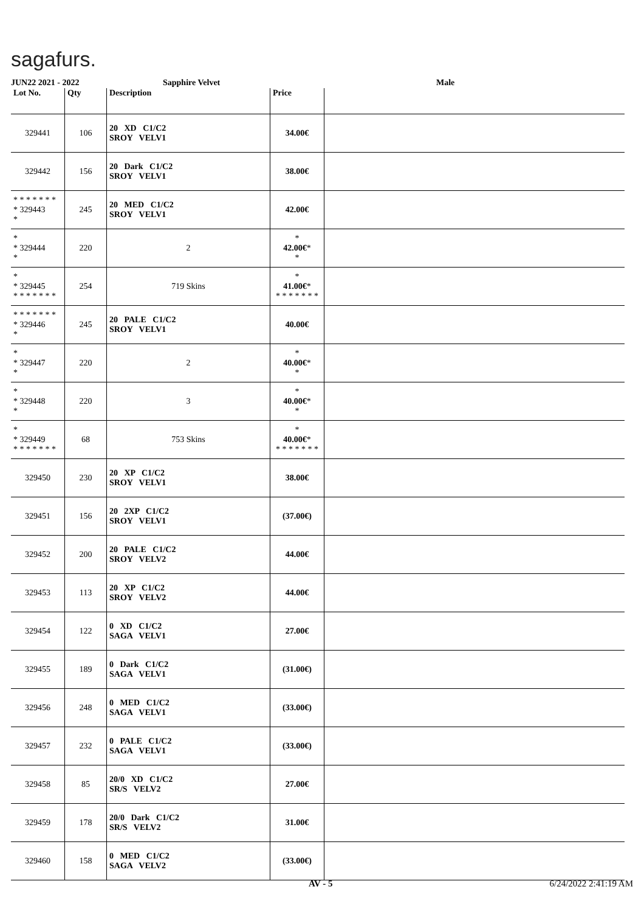sagafurs.
JUN22 2021 - 2022 Sapphire Velvet Male
| Lot No. | Qty | Description | Price | |
| --- | --- | --- | --- | --- |
| 329441 | 106 | 20 XD C1/C2 SROY VELV1 | 34.00€ | |
| 329442 | 156 | 20 Dark C1/C2 SROY VELV1 | 38.00€ | |
| * * * * * * * * 329443 * | 245 | 20 MED C1/C2 SROY VELV1 | 42.00€ | |
| * * 329444 * | 220 | 2 | * 42.00€ * * | |
| * * 329445 * * * * * * * | 254 | 719 Skins | * 41.00€ * * * * * * * * | |
| * * * * * * * * 329446 * | 245 | 20 PALE C1/C2 SROY VELV1 | 40.00€ | |
| * * 329447 * | 220 | 2 | * 40.00€ * * | |
| * * 329448 * | 220 | 3 | * 40.00€ * * | |
| * * 329449 * * * * * * * | 68 | 753 Skins | * 40.00€ * * * * * * * * | |
| 329450 | 230 | 20 XP C1/C2 SROY VELV1 | 38.00€ | |
| 329451 | 156 | 20 2XP C1/C2 SROY VELV1 | (37.00€) | |
| 329452 | 200 | 20 PALE C1/C2 SROY VELV2 | 44.00€ | |
| 329453 | 113 | 20 XP C1/C2 SROY VELV2 | 44.00€ | |
| 329454 | 122 | 0 XD C1/C2 SAGA VELV1 | 27.00€ | |
| 329455 | 189 | 0 Dark C1/C2 SAGA VELV1 | (31.00€) | |
| 329456 | 248 | 0 MED C1/C2 SAGA VELV1 | (33.00€) | |
| 329457 | 232 | 0 PALE C1/C2 SAGA VELV1 | (33.00€) | |
| 329458 | 85 | 20/0 XD C1/C2 SR/S VELV2 | 27.00€ | |
| 329459 | 178 | 20/0 Dark C1/C2 SR/S VELV2 | 31.00€ | |
| 329460 | 158 | 0 MED C1/C2 SAGA VELV2 | (33.00€) | |
AV - 5 6/24/2022 2:41:19 AM